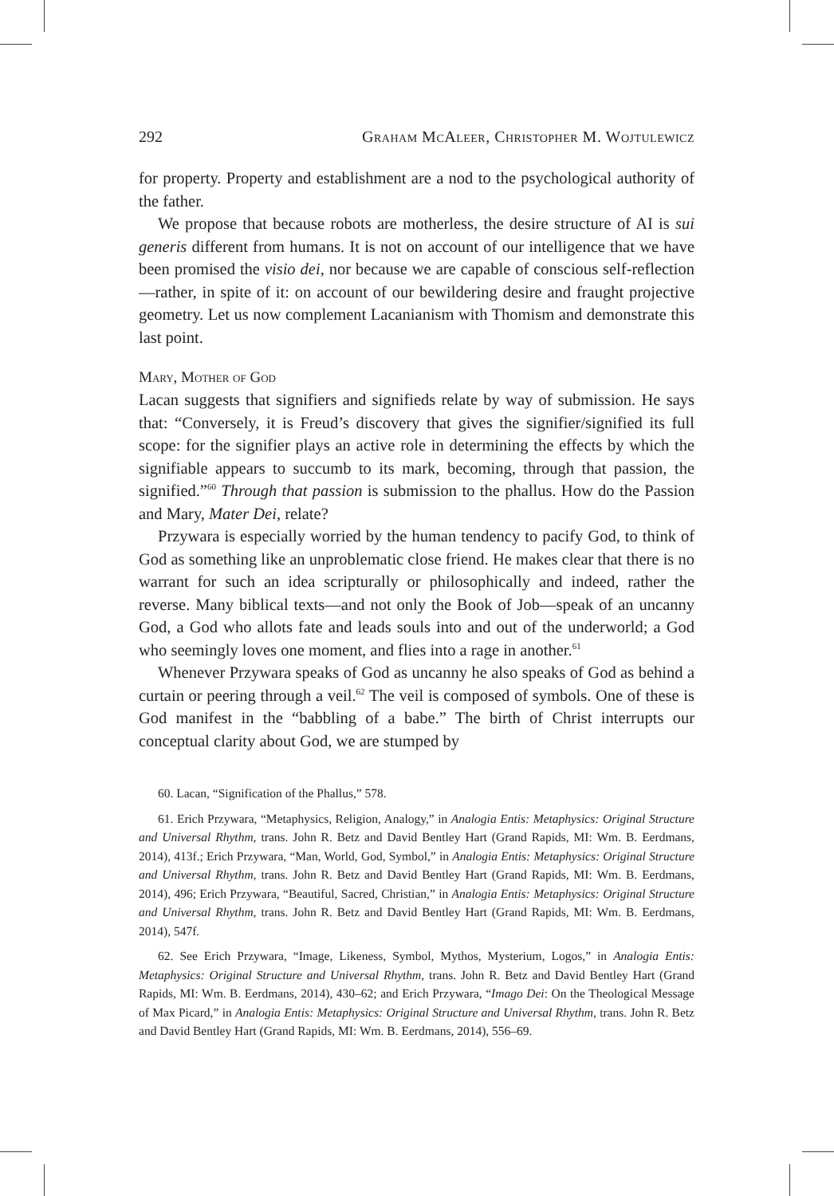292 Graham McAleer, Christopher M. Wojtulewicz
for property. Property and establishment are a nod to the psychological authority of the father.
We propose that because robots are motherless, the desire structure of AI is sui generis different from humans. It is not on account of our intelligence that we have been promised the visio dei, nor because we are capable of conscious self-reflection—rather, in spite of it: on account of our bewildering desire and fraught projective geometry. Let us now complement Lacanianism with Thomism and demonstrate this last point.
Mary, Mother of God
Lacan suggests that signifiers and signifieds relate by way of submission. He says that: “Conversely, it is Freud’s discovery that gives the signifier/signified its full scope: for the signifier plays an active role in determining the effects by which the signifiable appears to succumb to its mark, becoming, through that passion, the signified.”<sup>60</sup> Through that passion is submission to the phallus. How do the Passion and Mary, Mater Dei, relate?
Przywara is especially worried by the human tendency to pacify God, to think of God as something like an unproblematic close friend. He makes clear that there is no warrant for such an idea scripturally or philosophically and indeed, rather the reverse. Many biblical texts—and not only the Book of Job—speak of an uncanny God, a God who allots fate and leads souls into and out of the underworld; a God who seemingly loves one moment, and flies into a rage in another.<sup>61</sup>
Whenever Przywara speaks of God as uncanny he also speaks of God as behind a curtain or peering through a veil.<sup>62</sup> The veil is composed of symbols. One of these is God manifest in the “babbling of a babe.” The birth of Christ interrupts our conceptual clarity about God, we are stumped by
60. Lacan, “Signification of the Phallus,” 578.
61. Erich Przywara, “Metaphysics, Religion, Analogy,” in Analogia Entis: Metaphysics: Original Structure and Universal Rhythm, trans. John R. Betz and David Bentley Hart (Grand Rapids, MI: Wm. B. Eerdmans, 2014), 413f.; Erich Przywara, “Man, World, God, Symbol,” in Analogia Entis: Metaphysics: Original Structure and Universal Rhythm, trans. John R. Betz and David Bentley Hart (Grand Rapids, MI: Wm. B. Eerdmans, 2014), 496; Erich Przywara, “Beautiful, Sacred, Christian,” in Analogia Entis: Metaphysics: Original Structure and Universal Rhythm, trans. John R. Betz and David Bentley Hart (Grand Rapids, MI: Wm. B. Eerdmans, 2014), 547f.
62. See Erich Przywara, “Image, Likeness, Symbol, Mythos, Mysterium, Logos,” in Analogia Entis: Metaphysics: Original Structure and Universal Rhythm, trans. John R. Betz and David Bentley Hart (Grand Rapids, MI: Wm. B. Eerdmans, 2014), 430–62; and Erich Przywara, “Imago Dei: On the Theological Message of Max Picard,” in Analogia Entis: Metaphysics: Original Structure and Universal Rhythm, trans. John R. Betz and David Bentley Hart (Grand Rapids, MI: Wm. B. Eerdmans, 2014), 556–69.